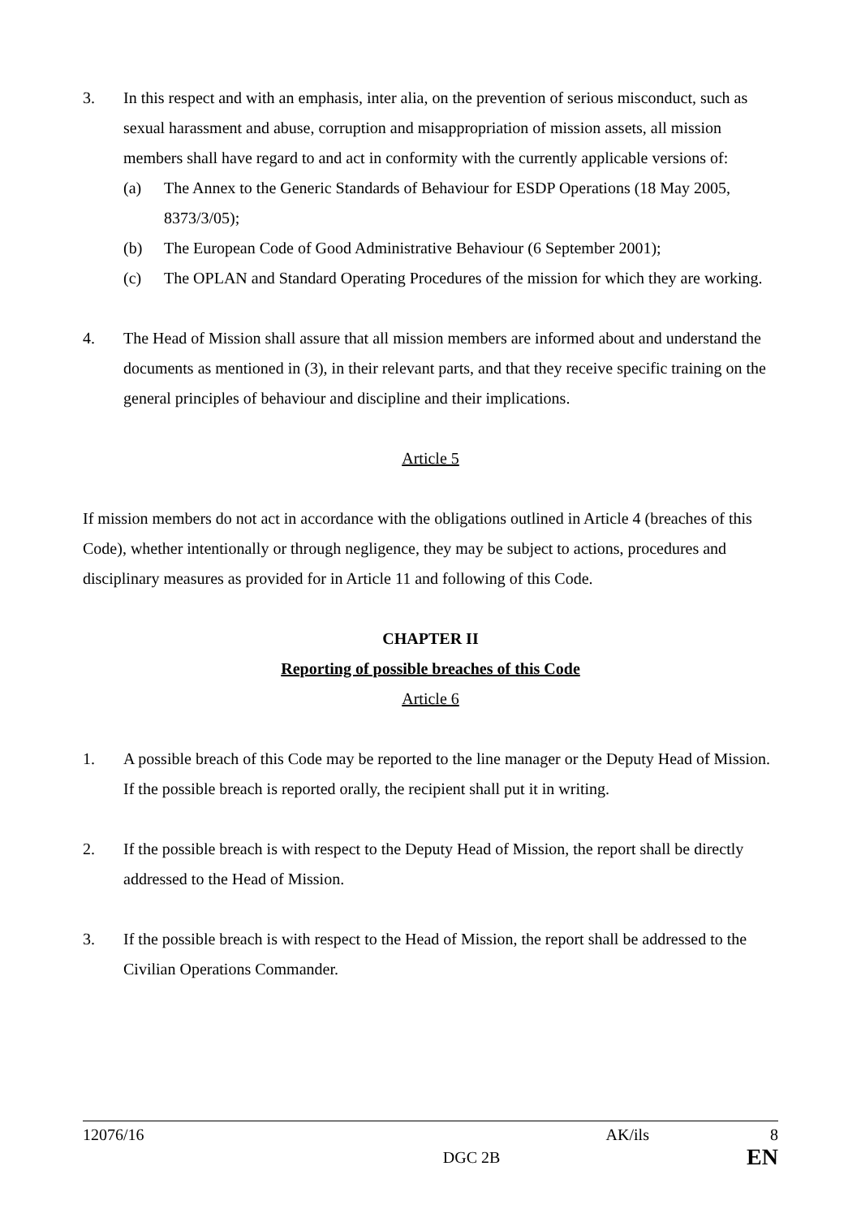3. In this respect and with an emphasis, inter alia, on the prevention of serious misconduct, such as sexual harassment and abuse, corruption and misappropriation of mission assets, all mission members shall have regard to and act in conformity with the currently applicable versions of:
(a) The Annex to the Generic Standards of Behaviour for ESDP Operations (18 May 2005, 8373/3/05);
(b) The European Code of Good Administrative Behaviour (6 September 2001);
(c) The OPLAN and Standard Operating Procedures of the mission for which they are working.
4. The Head of Mission shall assure that all mission members are informed about and understand the documents as mentioned in (3), in their relevant parts, and that they receive specific training on the general principles of behaviour and discipline and their implications.
Article 5
If mission members do not act in accordance with the obligations outlined in Article 4 (breaches of this Code), whether intentionally or through negligence, they may be subject to actions, procedures and disciplinary measures as provided for in Article 11 and following of this Code.
CHAPTER II
Reporting of possible breaches of this Code
Article 6
1. A possible breach of this Code may be reported to the line manager or the Deputy Head of Mission. If the possible breach is reported orally, the recipient shall put it in writing.
2. If the possible breach is with respect to the Deputy Head of Mission, the report shall be directly addressed to the Head of Mission.
3. If the possible breach is with respect to the Head of Mission, the report shall be addressed to the Civilian Operations Commander.
12076/16 AK/ils 8
DGC 2B EN